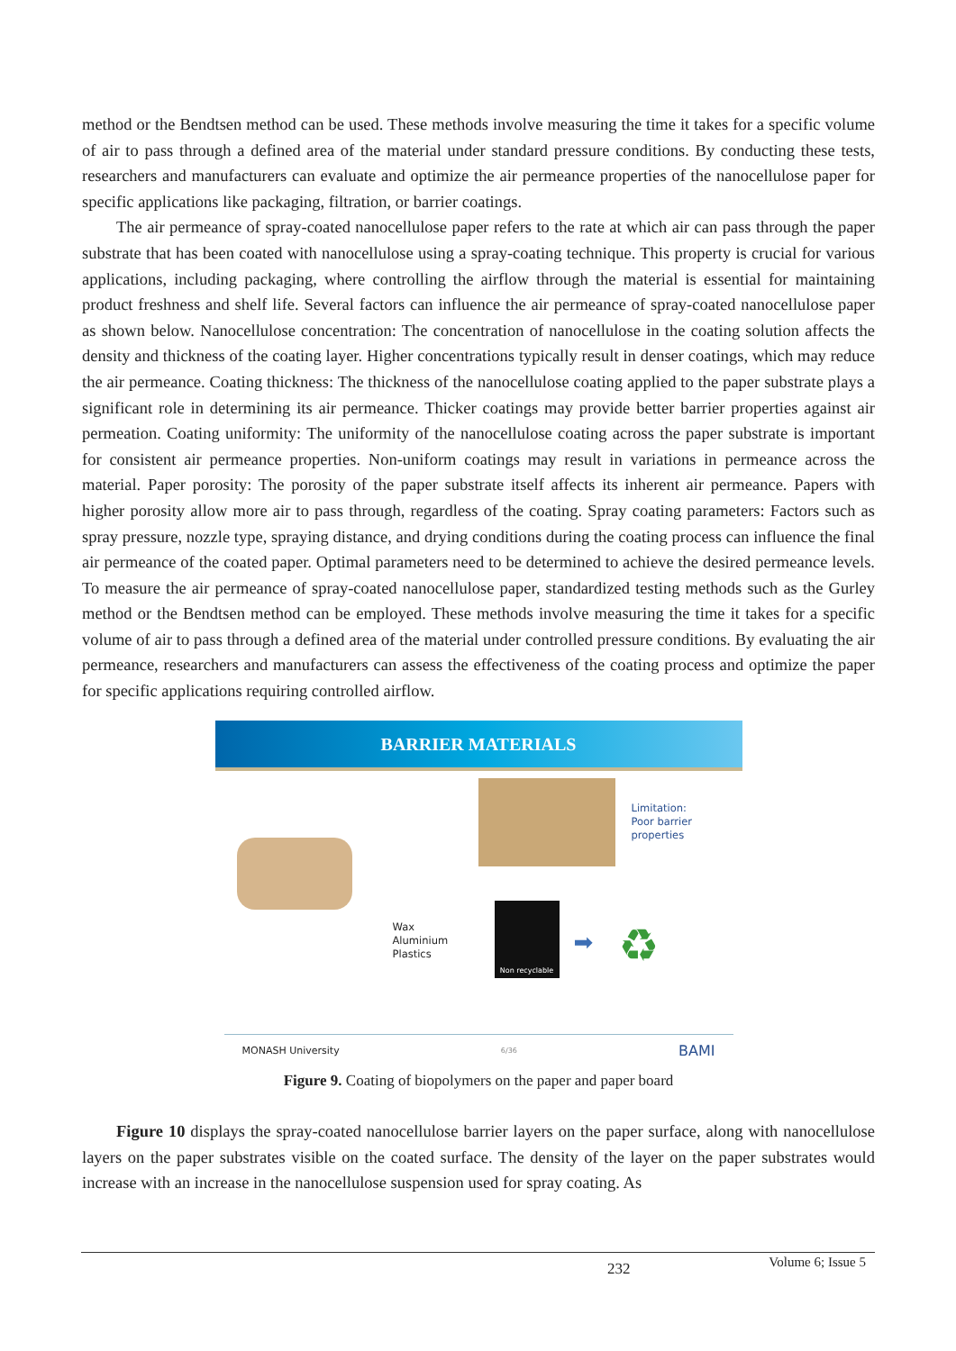method or the Bendtsen method can be used. These methods involve measuring the time it takes for a specific volume of air to pass through a defined area of the material under standard pressure conditions. By conducting these tests, researchers and manufacturers can evaluate and optimize the air permeance properties of the nanocellulose paper for specific applications like packaging, filtration, or barrier coatings.
The air permeance of spray-coated nanocellulose paper refers to the rate at which air can pass through the paper substrate that has been coated with nanocellulose using a spray-coating technique. This property is crucial for various applications, including packaging, where controlling the airflow through the material is essential for maintaining product freshness and shelf life. Several factors can influence the air permeance of spray-coated nanocellulose paper as shown below. Nanocellulose concentration: The concentration of nanocellulose in the coating solution affects the density and thickness of the coating layer. Higher concentrations typically result in denser coatings, which may reduce the air permeance. Coating thickness: The thickness of the nanocellulose coating applied to the paper substrate plays a significant role in determining its air permeance. Thicker coatings may provide better barrier properties against air permeation. Coating uniformity: The uniformity of the nanocellulose coating across the paper substrate is important for consistent air permeance properties. Non-uniform coatings may result in variations in permeance across the material. Paper porosity: The porosity of the paper substrate itself affects its inherent air permeance. Papers with higher porosity allow more air to pass through, regardless of the coating. Spray coating parameters: Factors such as spray pressure, nozzle type, spraying distance, and drying conditions during the coating process can influence the final air permeance of the coated paper. Optimal parameters need to be determined to achieve the desired permeance levels. To measure the air permeance of spray-coated nanocellulose paper, standardized testing methods such as the Gurley method or the Bendtsen method can be employed. These methods involve measuring the time it takes for a specific volume of air to pass through a defined area of the material under controlled pressure conditions. By evaluating the air permeance, researchers and manufacturers can assess the effectiveness of the coating process and optimize the paper for specific applications requiring controlled airflow.
BARRIER MATERIALS
Limitation:
Poor barrier
properties
Wax
Aluminium
Plastics
Non recyclable
♻
➡
MONASH University 6/36 BAMI
Figure 9. Coating of biopolymers on the paper and paper board
Figure 10 displays the spray-coated nanocellulose barrier layers on the paper surface, along with nanocellulose layers on the paper substrates visible on the coated surface. The density of the layer on the paper substrates would increase with an increase in the nanocellulose suspension used for spray coating. As
232 Volume 6; Issue 5